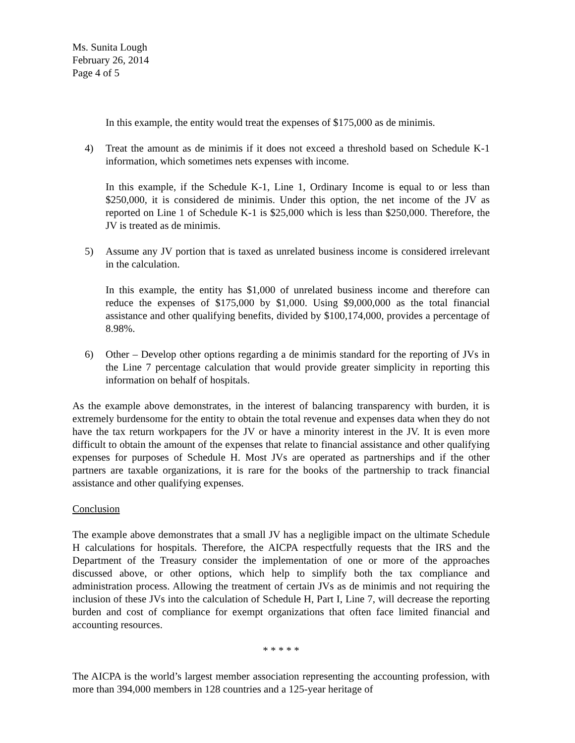Ms. Sunita Lough
February 26, 2014
Page 4 of 5
In this example, the entity would treat the expenses of $175,000 as de minimis.
4) Treat the amount as de minimis if it does not exceed a threshold based on Schedule K-1 information, which sometimes nets expenses with income.
In this example, if the Schedule K-1, Line 1, Ordinary Income is equal to or less than $250,000, it is considered de minimis. Under this option, the net income of the JV as reported on Line 1 of Schedule K-1 is $25,000 which is less than $250,000. Therefore, the JV is treated as de minimis.
5) Assume any JV portion that is taxed as unrelated business income is considered irrelevant in the calculation.
In this example, the entity has $1,000 of unrelated business income and therefore can reduce the expenses of $175,000 by $1,000. Using $9,000,000 as the total financial assistance and other qualifying benefits, divided by $100,174,000, provides a percentage of 8.98%.
6) Other – Develop other options regarding a de minimis standard for the reporting of JVs in the Line 7 percentage calculation that would provide greater simplicity in reporting this information on behalf of hospitals.
As the example above demonstrates, in the interest of balancing transparency with burden, it is extremely burdensome for the entity to obtain the total revenue and expenses data when they do not have the tax return workpapers for the JV or have a minority interest in the JV. It is even more difficult to obtain the amount of the expenses that relate to financial assistance and other qualifying expenses for purposes of Schedule H. Most JVs are operated as partnerships and if the other partners are taxable organizations, it is rare for the books of the partnership to track financial assistance and other qualifying expenses.
Conclusion
The example above demonstrates that a small JV has a negligible impact on the ultimate Schedule H calculations for hospitals. Therefore, the AICPA respectfully requests that the IRS and the Department of the Treasury consider the implementation of one or more of the approaches discussed above, or other options, which help to simplify both the tax compliance and administration process. Allowing the treatment of certain JVs as de minimis and not requiring the inclusion of these JVs into the calculation of Schedule H, Part I, Line 7, will decrease the reporting burden and cost of compliance for exempt organizations that often face limited financial and accounting resources.
* * * * *
The AICPA is the world’s largest member association representing the accounting profession, with more than 394,000 members in 128 countries and a 125-year heritage of